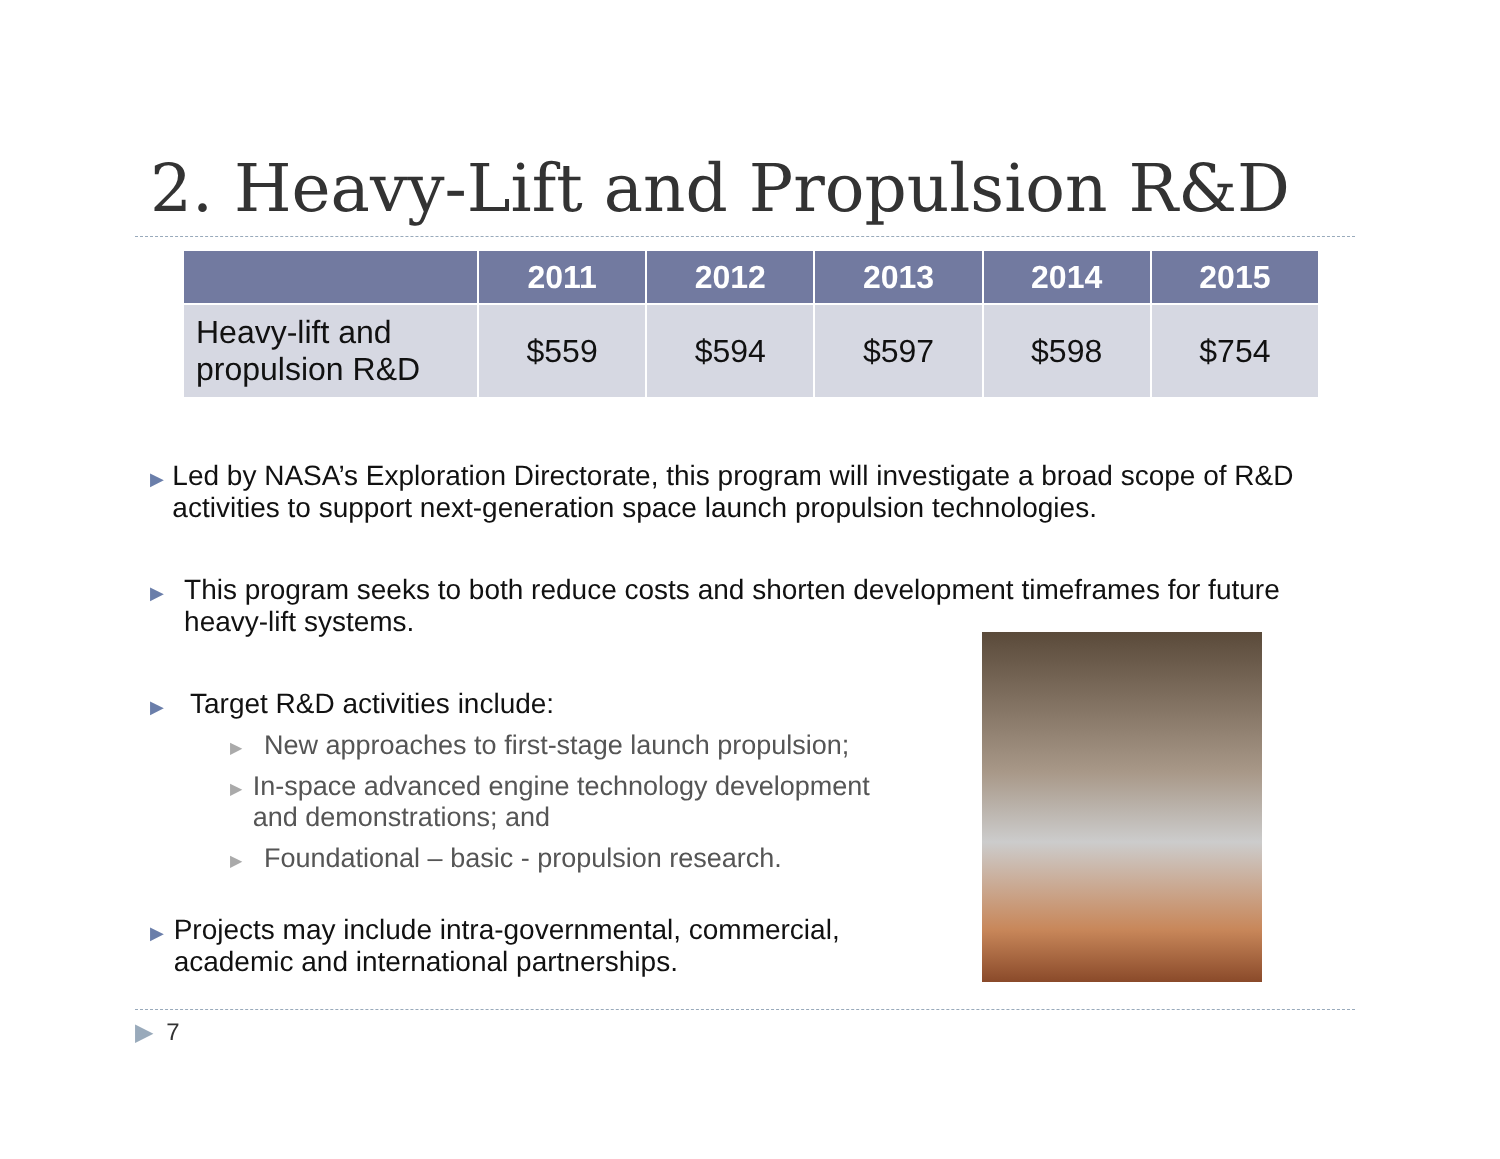2. Heavy-Lift and Propulsion R&D
| | 2011 | 2012 | 2013 | 2014 | 2015 |
| --- | --- | --- | --- | --- | --- |
| Heavy-lift and propulsion R&D | $559 | $594 | $597 | $598 | $754 |
▶ Led by NASA’s Exploration Directorate, this program will investigate a broad scope of R&D activities to support next-generation space launch propulsion technologies.
▶ This program seeks to both reduce costs and shorten development timeframes for future heavy-lift systems.
▶ Target R&D activities include:
▶ New approaches to first-stage launch propulsion;
▶ In-space advanced engine technology development and demonstrations; and
▶ Foundational – basic - propulsion research.
▶ Projects may include intra-governmental, commercial, academic and international partnerships.
▶ 7